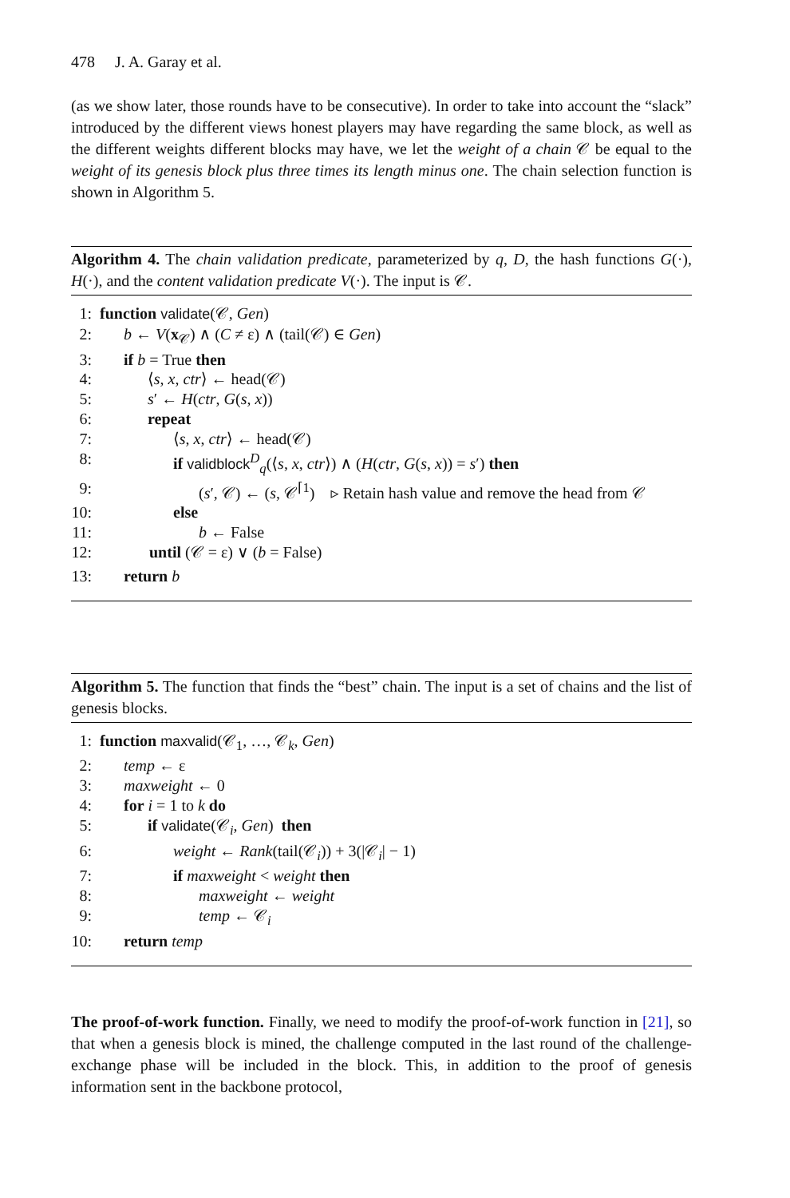478 J. A. Garay et al.
(as we show later, those rounds have to be consecutive). In order to take into account the “slack” introduced by the different views honest players may have regarding the same block, as well as the different weights different blocks may have, we let the weight of a chain 𝒞 be equal to the weight of its genesis block plus three times its length minus one. The chain selection function is shown in Algorithm 5.
Algorithm 4. The chain validation predicate, parameterized by q, D, the hash functions G(·), H(·), and the content validation predicate V(·). The input is 𝒞.
1: function validate(𝒞, Gen)
2: b ← V(x<sub>𝒞</sub>) ∧ (C ≠ ε) ∧ (tail(𝒞) ∈ Gen)
3: if b = True then
4: ⟨s, x, ctr⟩ ← head(𝒞)
5: s′ ← H(ctr, G(s, x))
6: repeat
7: ⟨s, x, ctr⟩ ← head(𝒞)
8: if validblock<sup>D</sup><sub>q</sub>(⟨s, x, ctr⟩) ∧ (H(ctr, G(s, x)) = s′) then
9: (s′, 𝒞) ← (s, 𝒞<sup>⌈1</sup>) ▹ Retain hash value and remove the head from 𝒞
10: else
11: b ← False
12: until (𝒞 = ε) ∨ (b = False)
13: return b
Algorithm 5. The function that finds the “best” chain. The input is a set of chains and the list of genesis blocks.
1: function maxvalid(𝒞<sub>1</sub>, …, 𝒞<sub>k</sub>, Gen)
2: temp ← ε
3: maxweight ← 0
4: for i = 1 to k do
5: if validate(𝒞<sub>i</sub>, Gen) then
6: weight ← Rank(tail(𝒞<sub>i</sub>)) + 3(|𝒞<sub>i</sub>| − 1)
7: if maxweight < weight then
8: maxweight ← weight
9: temp ← 𝒞<sub>i</sub>
10: return temp
The proof-of-work function. Finally, we need to modify the proof-of-work function in [21], so that when a genesis block is mined, the challenge computed in the last round of the challenge-exchange phase will be included in the block. This, in addition to the proof of genesis information sent in the backbone protocol,